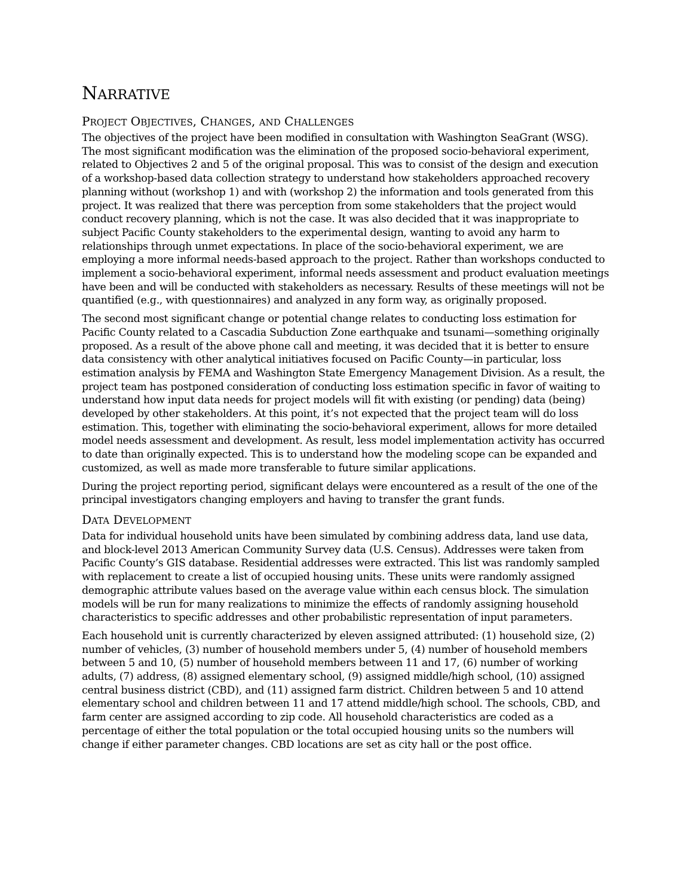NARRATIVE
PROJECT OBJECTIVES, CHANGES, AND CHALLENGES
The objectives of the project have been modified in consultation with Washington SeaGrant (WSG). The most significant modification was the elimination of the proposed socio-behavioral experiment, related to Objectives 2 and 5 of the original proposal. This was to consist of the design and execution of a workshop-based data collection strategy to understand how stakeholders approached recovery planning without (workshop 1) and with (workshop 2) the information and tools generated from this project. It was realized that there was perception from some stakeholders that the project would conduct recovery planning, which is not the case. It was also decided that it was inappropriate to subject Pacific County stakeholders to the experimental design, wanting to avoid any harm to relationships through unmet expectations. In place of the socio-behavioral experiment, we are employing a more informal needs-based approach to the project. Rather than workshops conducted to implement a socio-behavioral experiment, informal needs assessment and product evaluation meetings have been and will be conducted with stakeholders as necessary. Results of these meetings will not be quantified (e.g., with questionnaires) and analyzed in any form way, as originally proposed.
The second most significant change or potential change relates to conducting loss estimation for Pacific County related to a Cascadia Subduction Zone earthquake and tsunami—something originally proposed. As a result of the above phone call and meeting, it was decided that it is better to ensure data consistency with other analytical initiatives focused on Pacific County—in particular, loss estimation analysis by FEMA and Washington State Emergency Management Division. As a result, the project team has postponed consideration of conducting loss estimation specific in favor of waiting to understand how input data needs for project models will fit with existing (or pending) data (being) developed by other stakeholders. At this point, it’s not expected that the project team will do loss estimation. This, together with eliminating the socio-behavioral experiment, allows for more detailed model needs assessment and development. As result, less model implementation activity has occurred to date than originally expected. This is to understand how the modeling scope can be expanded and customized, as well as made more transferable to future similar applications.
During the project reporting period, significant delays were encountered as a result of the one of the principal investigators changing employers and having to transfer the grant funds.
DATA DEVELOPMENT
Data for individual household units have been simulated by combining address data, land use data, and block-level 2013 American Community Survey data (U.S. Census). Addresses were taken from Pacific County’s GIS database. Residential addresses were extracted. This list was randomly sampled with replacement to create a list of occupied housing units. These units were randomly assigned demographic attribute values based on the average value within each census block. The simulation models will be run for many realizations to minimize the effects of randomly assigning household characteristics to specific addresses and other probabilistic representation of input parameters.
Each household unit is currently characterized by eleven assigned attributed: (1) household size, (2) number of vehicles, (3) number of household members under 5, (4) number of household members between 5 and 10, (5) number of household members between 11 and 17, (6) number of working adults, (7) address, (8) assigned elementary school, (9) assigned middle/high school, (10) assigned central business district (CBD), and (11) assigned farm district. Children between 5 and 10 attend elementary school and children between 11 and 17 attend middle/high school. The schools, CBD, and farm center are assigned according to zip code. All household characteristics are coded as a percentage of either the total population or the total occupied housing units so the numbers will change if either parameter changes. CBD locations are set as city hall or the post office.